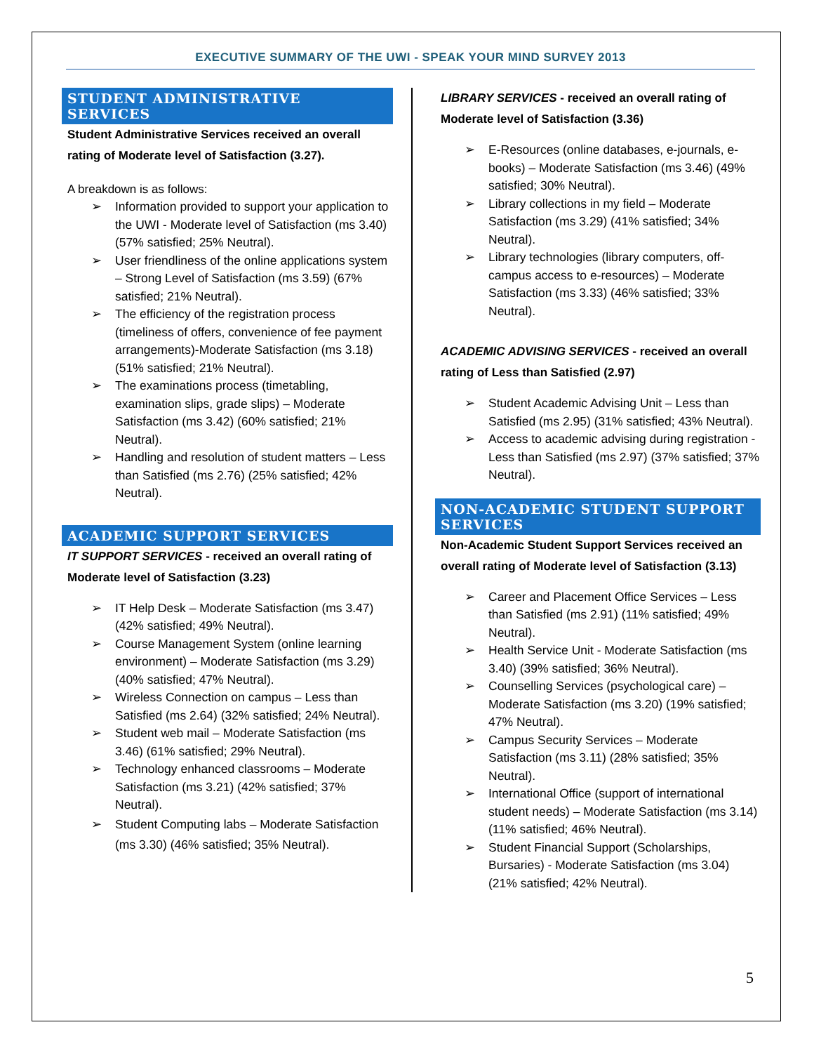EXECUTIVE SUMMARY OF THE UWI - SPEAK YOUR MIND SURVEY 2013
STUDENT ADMINISTRATIVE SERVICES
Student Administrative Services received an overall rating of Moderate level of Satisfaction (3.27).
A breakdown is as follows:
➢ Information provided to support your application to the UWI - Moderate level of Satisfaction (ms 3.40) (57% satisfied; 25% Neutral).
➢ User friendliness of the online applications system – Strong Level of Satisfaction (ms 3.59) (67% satisfied; 21% Neutral).
➢ The efficiency of the registration process (timeliness of offers, convenience of fee payment arrangements)-Moderate Satisfaction (ms 3.18) (51% satisfied; 21% Neutral).
➢ The examinations process (timetabling, examination slips, grade slips) – Moderate Satisfaction (ms 3.42) (60% satisfied; 21% Neutral).
➢ Handling and resolution of student matters – Less than Satisfied (ms 2.76) (25% satisfied; 42% Neutral).
ACADEMIC SUPPORT SERVICES
IT SUPPORT SERVICES - received an overall rating of Moderate level of Satisfaction (3.23)
➢ IT Help Desk – Moderate Satisfaction (ms 3.47) (42% satisfied; 49% Neutral).
➢ Course Management System (online learning environment) – Moderate Satisfaction (ms 3.29) (40% satisfied; 47% Neutral).
➢ Wireless Connection on campus – Less than Satisfied (ms 2.64) (32% satisfied; 24% Neutral).
➢ Student web mail – Moderate Satisfaction (ms 3.46) (61% satisfied; 29% Neutral).
➢ Technology enhanced classrooms – Moderate Satisfaction (ms 3.21) (42% satisfied; 37% Neutral).
➢ Student Computing labs – Moderate Satisfaction (ms 3.30) (46% satisfied; 35% Neutral).
LIBRARY SERVICES - received an overall rating of Moderate level of Satisfaction (3.36)
➢ E-Resources (online databases, e-journals, e-books) – Moderate Satisfaction (ms 3.46) (49% satisfied; 30% Neutral).
➢ Library collections in my field – Moderate Satisfaction (ms 3.29) (41% satisfied; 34% Neutral).
➢ Library technologies (library computers, off-campus access to e-resources) – Moderate Satisfaction (ms 3.33) (46% satisfied; 33% Neutral).
ACADEMIC ADVISING SERVICES - received an overall rating of Less than Satisfied (2.97)
➢ Student Academic Advising Unit – Less than Satisfied (ms 2.95) (31% satisfied; 43% Neutral).
➢ Access to academic advising during registration - Less than Satisfied (ms 2.97) (37% satisfied; 37% Neutral).
NON-ACADEMIC STUDENT SUPPORT SERVICES
Non-Academic Student Support Services received an overall rating of Moderate level of Satisfaction (3.13)
➢ Career and Placement Office Services – Less than Satisfied (ms 2.91) (11% satisfied; 49% Neutral).
➢ Health Service Unit - Moderate Satisfaction (ms 3.40) (39% satisfied; 36% Neutral).
➢ Counselling Services (psychological care) – Moderate Satisfaction (ms 3.20) (19% satisfied; 47% Neutral).
➢ Campus Security Services – Moderate Satisfaction (ms 3.11) (28% satisfied; 35% Neutral).
➢ International Office (support of international student needs) – Moderate Satisfaction (ms 3.14) (11% satisfied; 46% Neutral).
➢ Student Financial Support (Scholarships, Bursaries) - Moderate Satisfaction (ms 3.04) (21% satisfied; 42% Neutral).
5